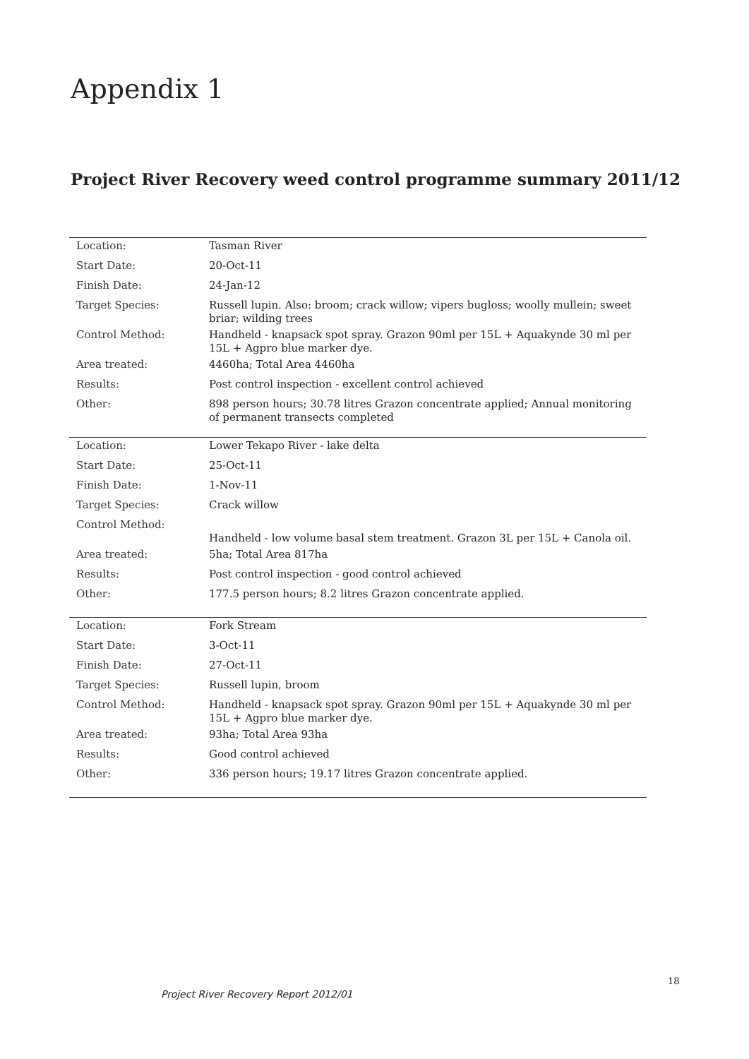Appendix 1
Project River Recovery weed control programme summary 2011/12
| Location: | Tasman River |
| Start Date: | 20-Oct-11 |
| Finish Date: | 24-Jan-12 |
| Target Species: | Russell lupin. Also: broom; crack willow; vipers bugloss; woolly mullein; sweet briar; wilding trees |
| Control Method: | Handheld - knapsack spot spray. Grazon 90ml per 15L + Aquakynde 30 ml per 15L + Agpro blue marker dye. |
| Area treated: | 4460ha; Total Area 4460ha |
| Results: | Post control inspection - excellent control achieved |
| Other: | 898 person hours; 30.78 litres Grazon concentrate applied; Annual monitoring of permanent transects completed |
| Location: | Lower Tekapo River - lake delta |
| Start Date: | 25-Oct-11 |
| Finish Date: | 1-Nov-11 |
| Target Species: | Crack willow |
| Control Method: | Handheld - low volume basal stem treatment. Grazon 3L per 15L + Canola oil. |
| Area treated: | 5ha; Total Area 817ha |
| Results: | Post control inspection - good control achieved |
| Other: | 177.5 person hours; 8.2 litres Grazon concentrate applied. |
| Location: | Fork Stream |
| Start Date: | 3-Oct-11 |
| Finish Date: | 27-Oct-11 |
| Target Species: | Russell lupin, broom |
| Control Method: | Handheld - knapsack spot spray. Grazon 90ml per 15L + Aquakynde 30 ml per 15L + Agpro blue marker dye. |
| Area treated: | 93ha; Total Area 93ha |
| Results: | Good control achieved |
| Other: | 336 person hours; 19.17 litres Grazon concentrate applied. |
18
Project River Recovery Report 2012/01